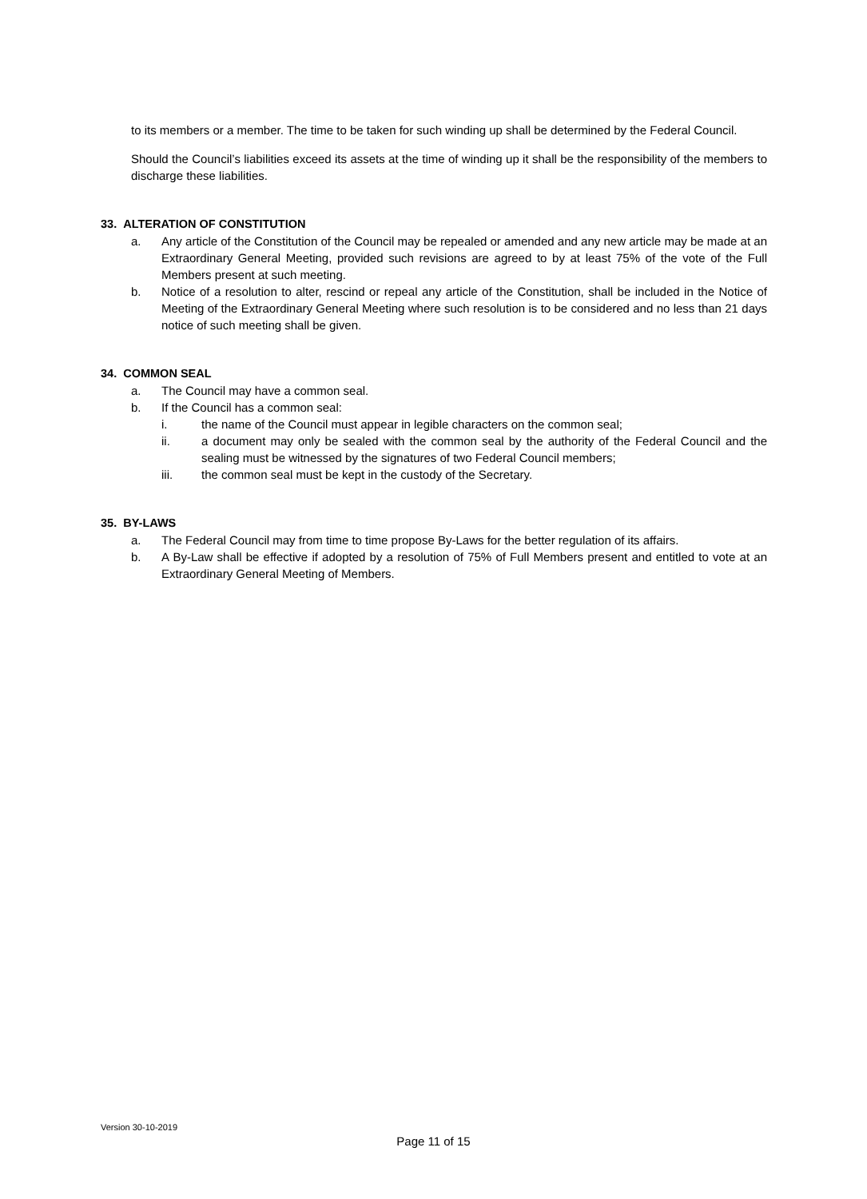to its members or a member. The time to be taken for such winding up shall be determined by the Federal Council.
Should the Council’s liabilities exceed its assets at the time of winding up it shall be the responsibility of the members to discharge these liabilities.
33. ALTERATION OF CONSTITUTION
a. Any article of the Constitution of the Council may be repealed or amended and any new article may be made at an Extraordinary General Meeting, provided such revisions are agreed to by at least 75% of the vote of the Full Members present at such meeting.
b. Notice of a resolution to alter, rescind or repeal any article of the Constitution, shall be included in the Notice of Meeting of the Extraordinary General Meeting where such resolution is to be considered and no less than 21 days notice of such meeting shall be given.
34. COMMON SEAL
a. The Council may have a common seal.
b. If the Council has a common seal:
i. the name of the Council must appear in legible characters on the common seal;
ii. a document may only be sealed with the common seal by the authority of the Federal Council and the sealing must be witnessed by the signatures of two Federal Council members;
iii. the common seal must be kept in the custody of the Secretary.
35. BY-LAWS
a. The Federal Council may from time to time propose By-Laws for the better regulation of its affairs.
b. A By-Law shall be effective if adopted by a resolution of 75% of Full Members present and entitled to vote at an Extraordinary General Meeting of Members.
Version 30-10-2019
Page 11 of 15